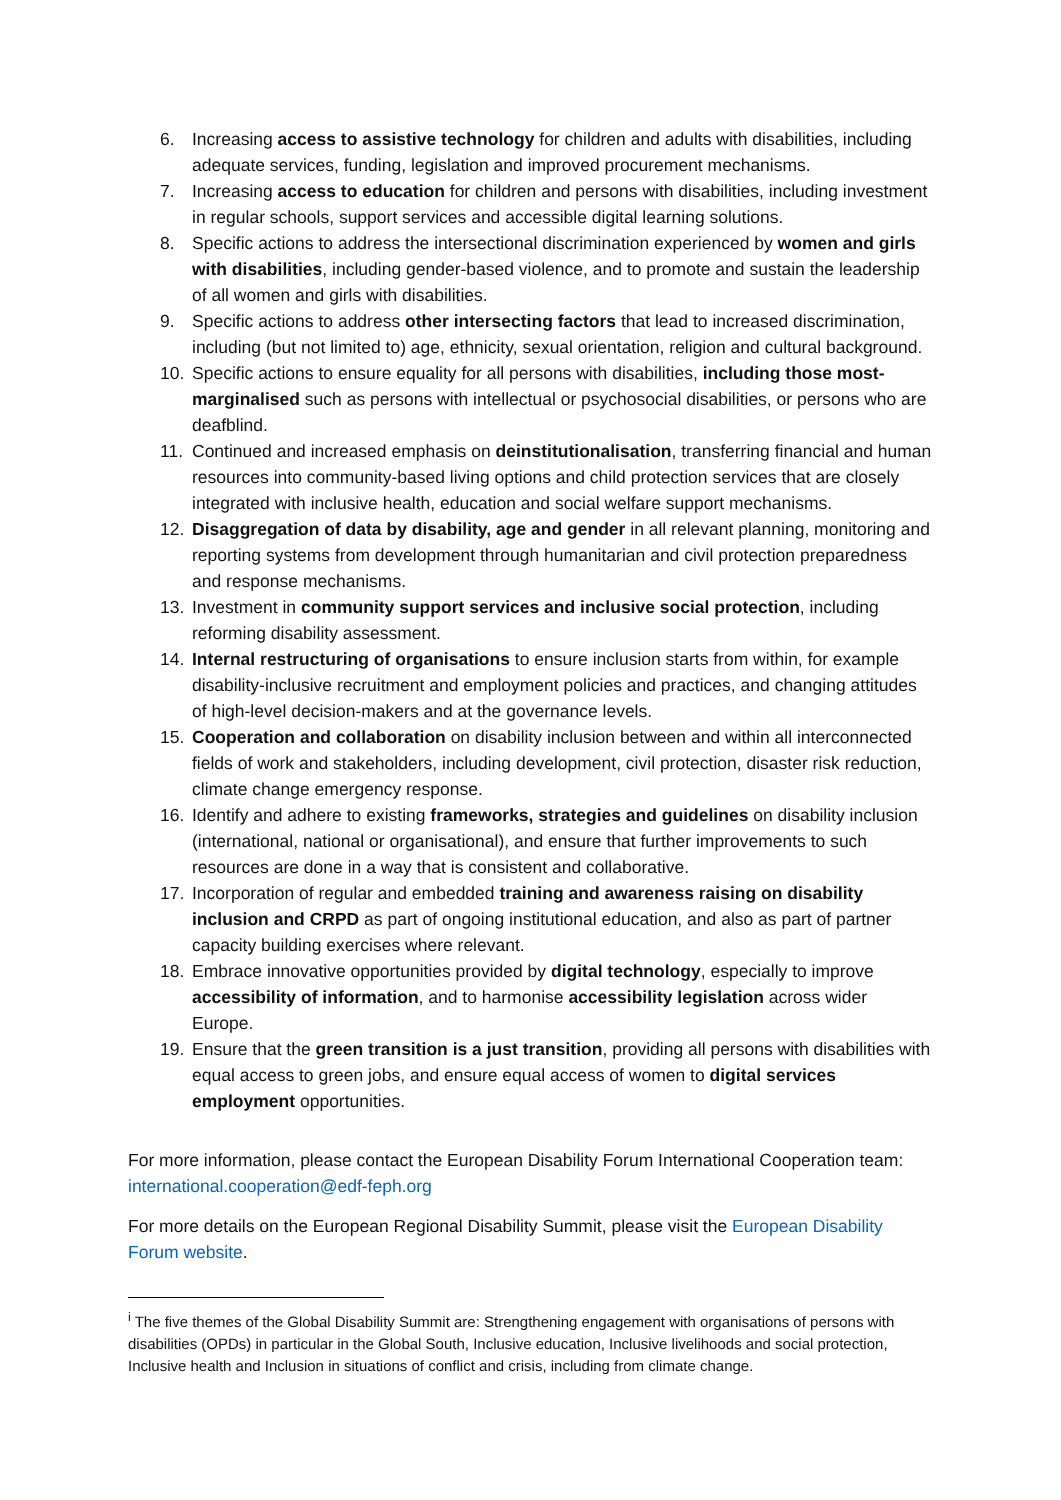6. Increasing access to assistive technology for children and adults with disabilities, including adequate services, funding, legislation and improved procurement mechanisms.
7. Increasing access to education for children and persons with disabilities, including investment in regular schools, support services and accessible digital learning solutions.
8. Specific actions to address the intersectional discrimination experienced by women and girls with disabilities, including gender-based violence, and to promote and sustain the leadership of all women and girls with disabilities.
9. Specific actions to address other intersecting factors that lead to increased discrimination, including (but not limited to) age, ethnicity, sexual orientation, religion and cultural background.
10. Specific actions to ensure equality for all persons with disabilities, including those most-marginalised such as persons with intellectual or psychosocial disabilities, or persons who are deafblind.
11. Continued and increased emphasis on deinstitutionalisation, transferring financial and human resources into community-based living options and child protection services that are closely integrated with inclusive health, education and social welfare support mechanisms.
12. Disaggregation of data by disability, age and gender in all relevant planning, monitoring and reporting systems from development through humanitarian and civil protection preparedness and response mechanisms.
13. Investment in community support services and inclusive social protection, including reforming disability assessment.
14. Internal restructuring of organisations to ensure inclusion starts from within, for example disability-inclusive recruitment and employment policies and practices, and changing attitudes of high-level decision-makers and at the governance levels.
15. Cooperation and collaboration on disability inclusion between and within all interconnected fields of work and stakeholders, including development, civil protection, disaster risk reduction, climate change emergency response.
16. Identify and adhere to existing frameworks, strategies and guidelines on disability inclusion (international, national or organisational), and ensure that further improvements to such resources are done in a way that is consistent and collaborative.
17. Incorporation of regular and embedded training and awareness raising on disability inclusion and CRPD as part of ongoing institutional education, and also as part of partner capacity building exercises where relevant.
18. Embrace innovative opportunities provided by digital technology, especially to improve accessibility of information, and to harmonise accessibility legislation across wider Europe.
19. Ensure that the green transition is a just transition, providing all persons with disabilities with equal access to green jobs, and ensure equal access of women to digital services employment opportunities.
For more information, please contact the European Disability Forum International Cooperation team: international.cooperation@edf-feph.org
For more details on the European Regional Disability Summit, please visit the European Disability Forum website.
<sup>i</sup> The five themes of the Global Disability Summit are: Strengthening engagement with organisations of persons with disabilities (OPDs) in particular in the Global South, Inclusive education, Inclusive livelihoods and social protection, Inclusive health and Inclusion in situations of conflict and crisis, including from climate change.